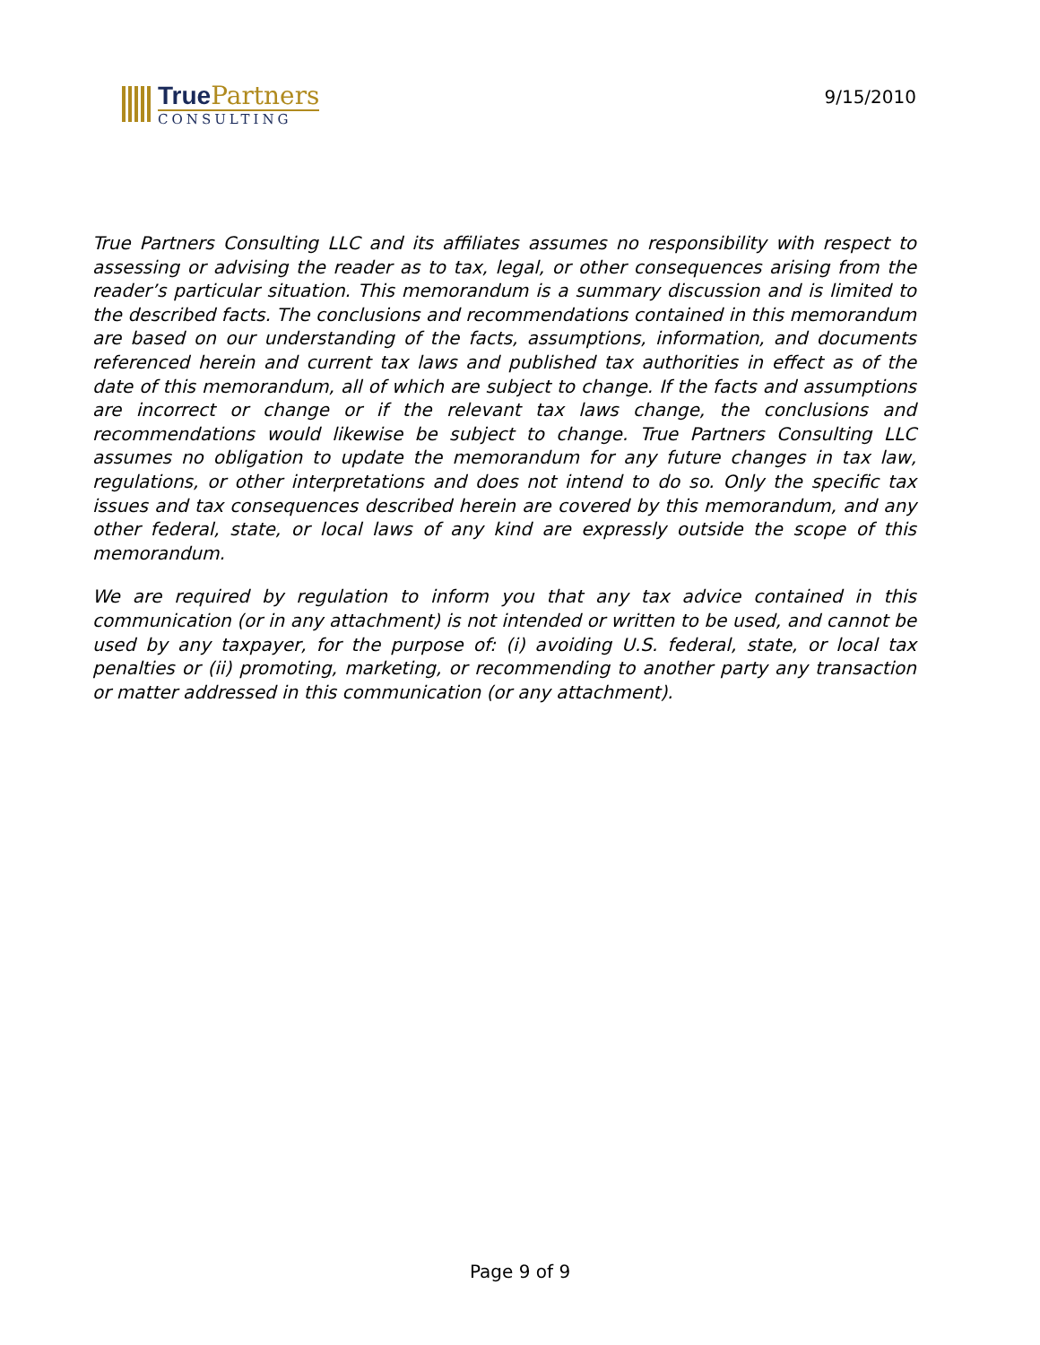True Partners
CONSULTING
9/15/2010
True Partners Consulting LLC and its affiliates assumes no responsibility with respect to assessing or advising the reader as to tax, legal, or other consequences arising from the reader’s particular situation. This memorandum is a summary discussion and is limited to the described facts. The conclusions and recommendations contained in this memorandum are based on our understanding of the facts, assumptions, information, and documents referenced herein and current tax laws and published tax authorities in effect as of the date of this memorandum, all of which are subject to change. If the facts and assumptions are incorrect or change or if the relevant tax laws change, the conclusions and recommendations would likewise be subject to change. True Partners Consulting LLC assumes no obligation to update the memorandum for any future changes in tax law, regulations, or other interpretations and does not intend to do so. Only the specific tax issues and tax consequences described herein are covered by this memorandum, and any other federal, state, or local laws of any kind are expressly outside the scope of this memorandum.
We are required by regulation to inform you that any tax advice contained in this communication (or in any attachment) is not intended or written to be used, and cannot be used by any taxpayer, for the purpose of: (i) avoiding U.S. federal, state, or local tax penalties or (ii) promoting, marketing, or recommending to another party any transaction or matter addressed in this communication (or any attachment).
Page 9 of 9